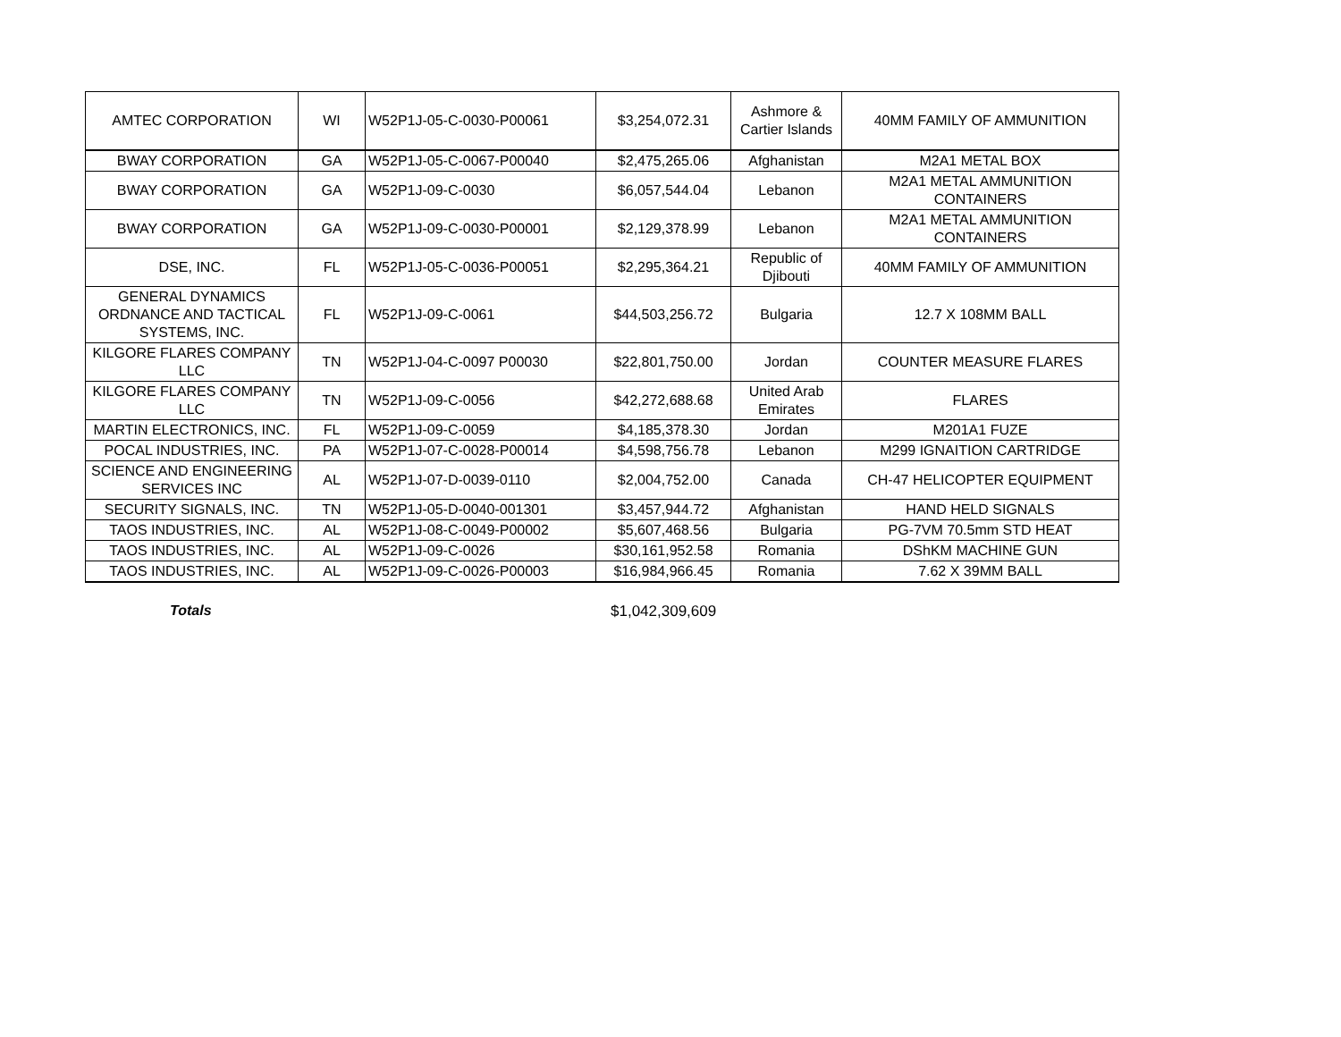| AMTEC CORPORATION | WI | W52P1J-05-C-0030-P00061 | $3,254,072.31 | Ashmore & Cartier Islands | 40MM FAMILY OF AMMUNITION |
| BWAY CORPORATION | GA | W52P1J-05-C-0067-P00040 | $2,475,265.06 | Afghanistan | M2A1 METAL BOX |
| BWAY CORPORATION | GA | W52P1J-09-C-0030 | $6,057,544.04 | Lebanon | M2A1 METAL AMMUNITION CONTAINERS |
| BWAY CORPORATION | GA | W52P1J-09-C-0030-P00001 | $2,129,378.99 | Lebanon | M2A1 METAL AMMUNITION CONTAINERS |
| DSE, INC. | FL | W52P1J-05-C-0036-P00051 | $2,295,364.21 | Republic of Djibouti | 40MM FAMILY OF AMMUNITION |
| GENERAL DYNAMICS ORDNANCE AND TACTICAL SYSTEMS, INC. | FL | W52P1J-09-C-0061 | $44,503,256.72 | Bulgaria | 12.7 X 108MM BALL |
| KILGORE FLARES COMPANY LLC | TN | W52P1J-04-C-0097 P00030 | $22,801,750.00 | Jordan | COUNTER MEASURE FLARES |
| KILGORE FLARES COMPANY LLC | TN | W52P1J-09-C-0056 | $42,272,688.68 | United Arab Emirates | FLARES |
| MARTIN ELECTRONICS, INC. | FL | W52P1J-09-C-0059 | $4,185,378.30 | Jordan | M201A1 FUZE |
| POCAL INDUSTRIES, INC. | PA | W52P1J-07-C-0028-P00014 | $4,598,756.78 | Lebanon | M299 IGNAITION CARTRIDGE |
| SCIENCE AND ENGINEERING SERVICES INC | AL | W52P1J-07-D-0039-0110 | $2,004,752.00 | Canada | CH-47 HELICOPTER EQUIPMENT |
| SECURITY SIGNALS, INC. | TN | W52P1J-05-D-0040-001301 | $3,457,944.72 | Afghanistan | HAND HELD SIGNALS |
| TAOS INDUSTRIES, INC. | AL | W52P1J-08-C-0049-P00002 | $5,607,468.56 | Bulgaria | PG-7VM 70.5mm STD HEAT |
| TAOS INDUSTRIES, INC. | AL | W52P1J-09-C-0026 | $30,161,952.58 | Romania | DShKM MACHINE GUN |
| TAOS INDUSTRIES, INC. | AL | W52P1J-09-C-0026-P00003 | $16,984,966.45 | Romania | 7.62 X 39MM BALL |
Totals $1,042,309,609